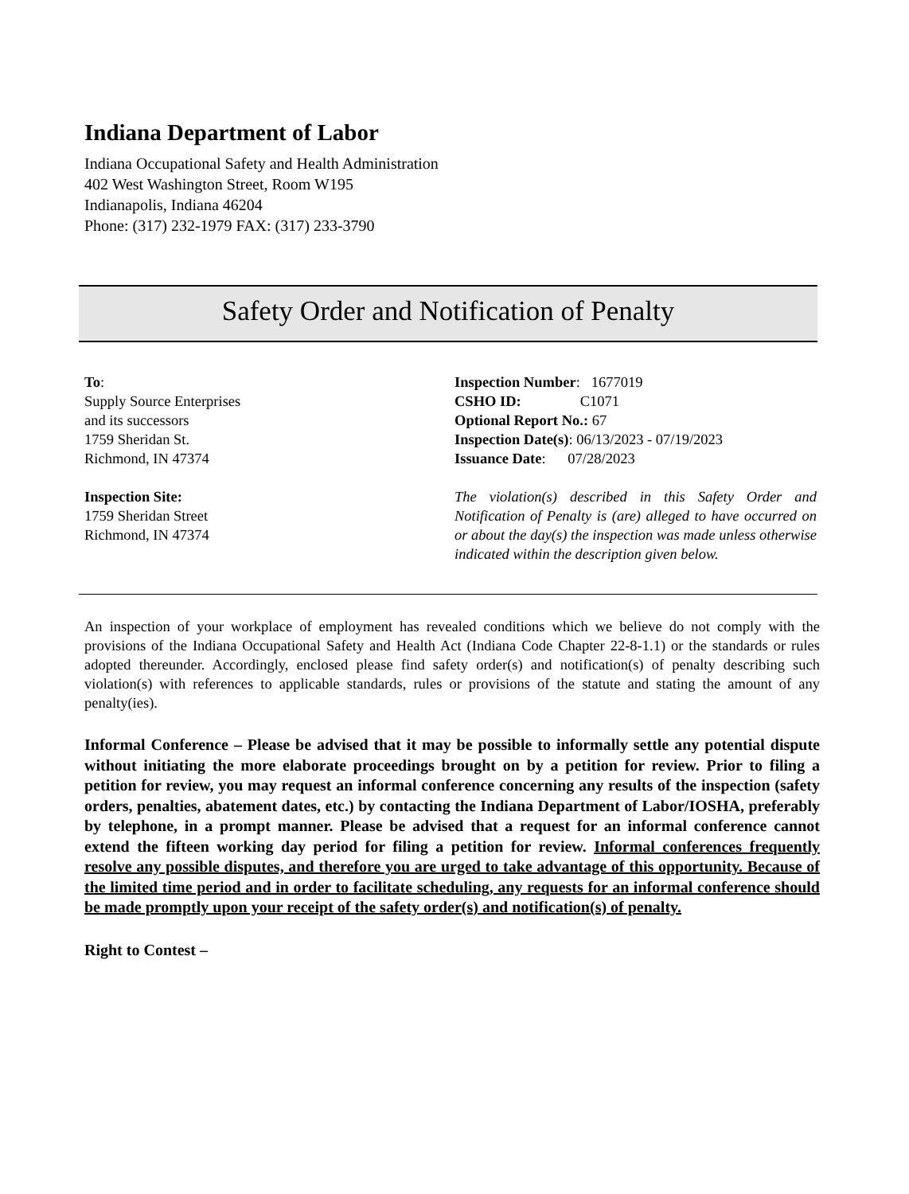Indiana Department of Labor
Indiana Occupational Safety and Health Administration
402 West Washington Street, Room W195
Indianapolis, Indiana 46204
Phone: (317) 232-1979 FAX: (317) 233-3790
Safety Order and Notification of Penalty
To:
Supply Source Enterprises
and its successors
1759 Sheridan St.
Richmond, IN 47374
Inspection Site:
1759 Sheridan Street
Richmond, IN 47374
Inspection Number: 1677019
CSHO ID: C1071
Optional Report No.: 67
Inspection Date(s): 06/13/2023 - 07/19/2023
Issuance Date: 07/28/2023
The violation(s) described in this Safety Order and Notification of Penalty is (are) alleged to have occurred on or about the day(s) the inspection was made unless otherwise indicated within the description given below.
An inspection of your workplace of employment has revealed conditions which we believe do not comply with the provisions of the Indiana Occupational Safety and Health Act (Indiana Code Chapter 22-8-1.1) or the standards or rules adopted thereunder. Accordingly, enclosed please find safety order(s) and notification(s) of penalty describing such violation(s) with references to applicable standards, rules or provisions of the statute and stating the amount of any penalty(ies).
Informal Conference – Please be advised that it may be possible to informally settle any potential dispute without initiating the more elaborate proceedings brought on by a petition for review. Prior to filing a petition for review, you may request an informal conference concerning any results of the inspection (safety orders, penalties, abatement dates, etc.) by contacting the Indiana Department of Labor/IOSHA, preferably by telephone, in a prompt manner. Please be advised that a request for an informal conference cannot extend the fifteen working day period for filing a petition for review. Informal conferences frequently resolve any possible disputes, and therefore you are urged to take advantage of this opportunity. Because of the limited time period and in order to facilitate scheduling, any requests for an informal conference should be made promptly upon your receipt of the safety order(s) and notification(s) of penalty.
Right to Contest –